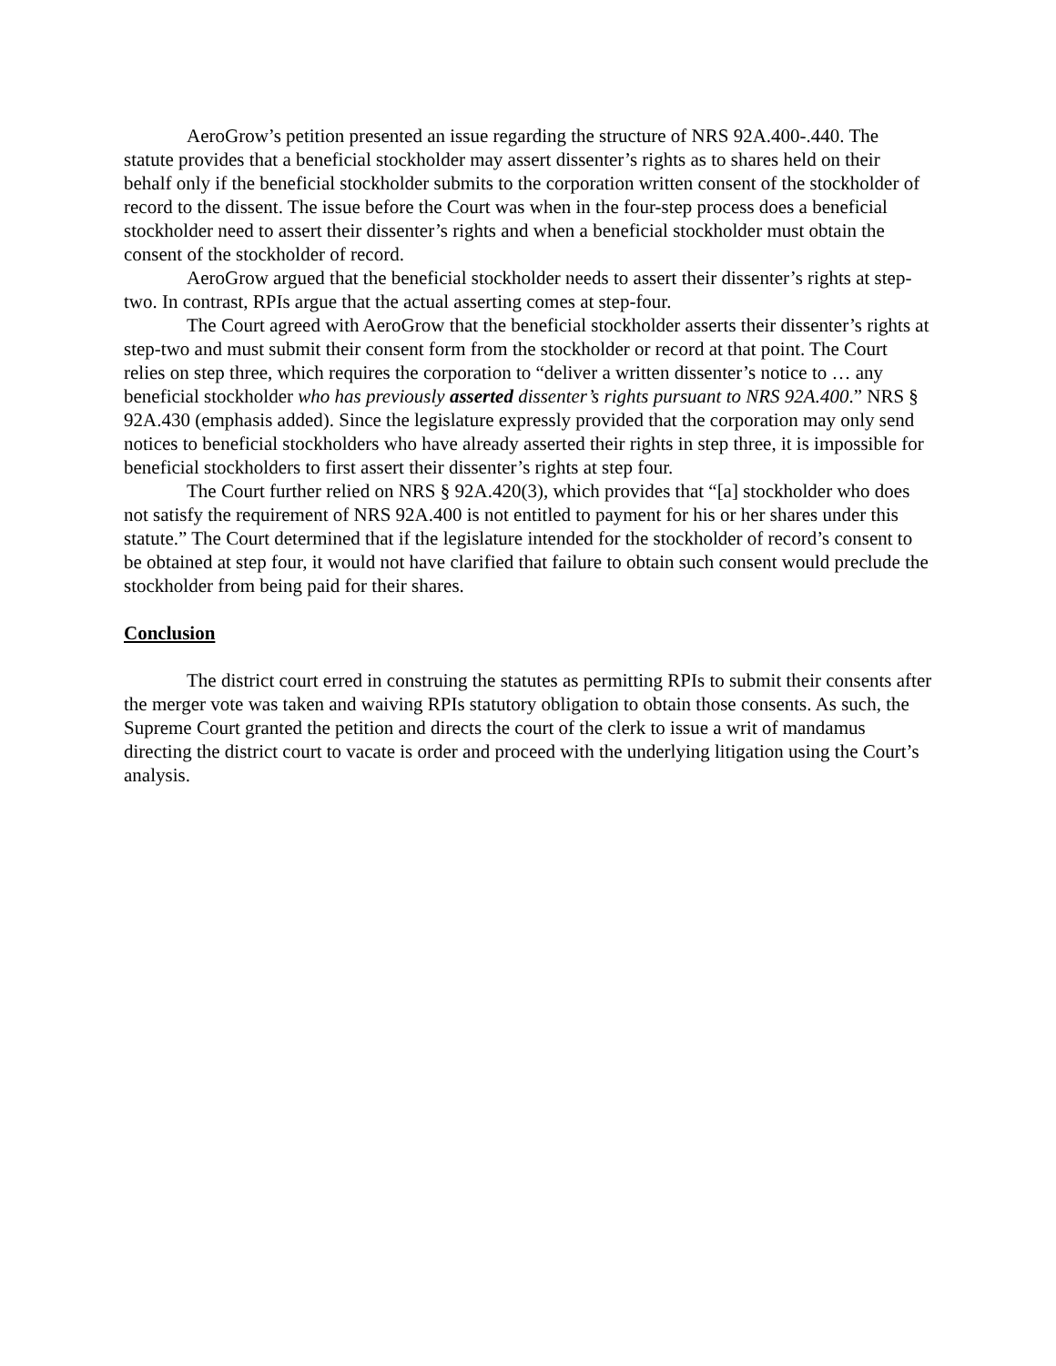AeroGrow’s petition presented an issue regarding the structure of NRS 92A.400-.440. The statute provides that a beneficial stockholder may assert dissenter’s rights as to shares held on their behalf only if the beneficial stockholder submits to the corporation written consent of the stockholder of record to the dissent. The issue before the Court was when in the four-step process does a beneficial stockholder need to assert their dissenter’s rights and when a beneficial stockholder must obtain the consent of the stockholder of record.
AeroGrow argued that the beneficial stockholder needs to assert their dissenter’s rights at step-two. In contrast, RPIs argue that the actual asserting comes at step-four.
The Court agreed with AeroGrow that the beneficial stockholder asserts their dissenter’s rights at step-two and must submit their consent form from the stockholder or record at that point. The Court relies on step three, which requires the corporation to “deliver a written dissenter’s notice to … any beneficial stockholder who has previously asserted dissenter’s rights pursuant to NRS 92A.400.” NRS § 92A.430 (emphasis added). Since the legislature expressly provided that the corporation may only send notices to beneficial stockholders who have already asserted their rights in step three, it is impossible for beneficial stockholders to first assert their dissenter’s rights at step four.
The Court further relied on NRS § 92A.420(3), which provides that “[a] stockholder who does not satisfy the requirement of NRS 92A.400 is not entitled to payment for his or her shares under this statute.” The Court determined that if the legislature intended for the stockholder of record’s consent to be obtained at step four, it would not have clarified that failure to obtain such consent would preclude the stockholder from being paid for their shares.
Conclusion
The district court erred in construing the statutes as permitting RPIs to submit their consents after the merger vote was taken and waiving RPIs statutory obligation to obtain those consents. As such, the Supreme Court granted the petition and directs the court of the clerk to issue a writ of mandamus directing the district court to vacate is order and proceed with the underlying litigation using the Court’s analysis.